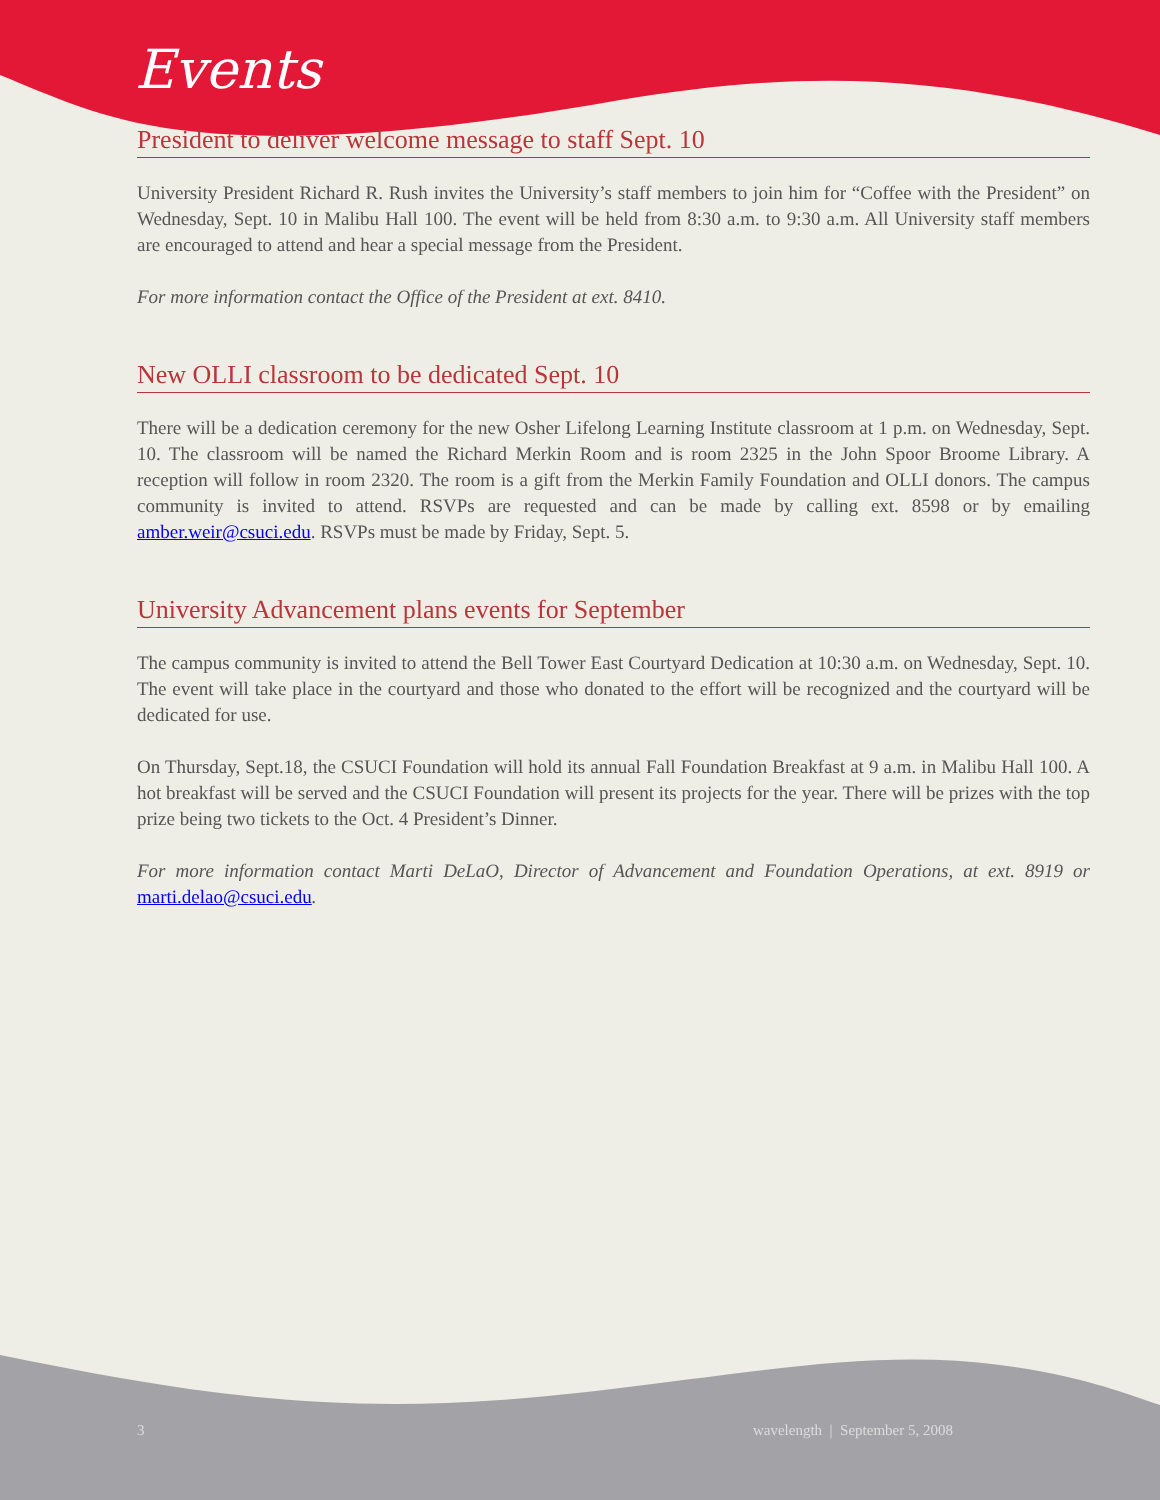Events
President to deliver welcome message to staff Sept. 10
University President Richard R. Rush invites the University’s staff members to join him for “Coffee with the President” on Wednesday, Sept. 10 in Malibu Hall 100. The event will be held from 8:30 a.m. to 9:30 a.m. All University staff members are encouraged to attend and hear a special message from the President.
For more information contact the Office of the President at ext. 8410.
New OLLI classroom to be dedicated Sept. 10
There will be a dedication ceremony for the new Osher Lifelong Learning Institute classroom at 1 p.m. on Wednesday, Sept. 10. The classroom will be named the Richard Merkin Room and is room 2325 in the John Spoor Broome Library. A reception will follow in room 2320. The room is a gift from the Merkin Family Foundation and OLLI donors. The campus community is invited to attend. RSVPs are requested and can be made by calling ext. 8598 or by emailing amber.weir@csuci.edu. RSVPs must be made by Friday, Sept. 5.
University Advancement plans events for September
The campus community is invited to attend the Bell Tower East Courtyard Dedication at 10:30 a.m. on Wednesday, Sept. 10. The event will take place in the courtyard and those who donated to the effort will be recognized and the courtyard will be dedicated for use.
On Thursday, Sept.18, the CSUCI Foundation will hold its annual Fall Foundation Breakfast at 9 a.m. in Malibu Hall 100. A hot breakfast will be served and the CSUCI Foundation will present its projects for the year. There will be prizes with the top prize being two tickets to the Oct. 4 President’s Dinner.
For more information contact Marti DeLaO, Director of Advancement and Foundation Operations, at ext. 8919 or marti.delao@csuci.edu.
3 wavelength | September 5, 2008